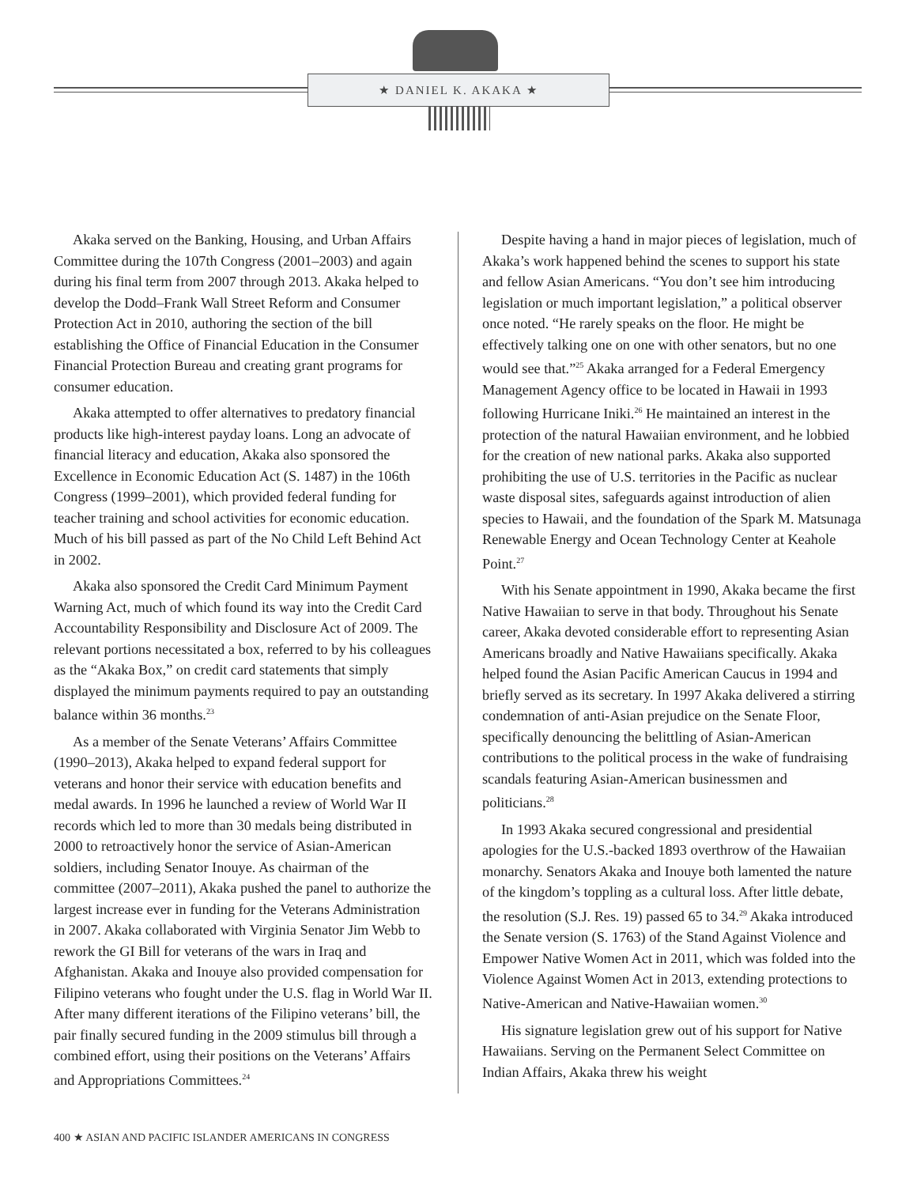★ DANIEL K. AKAKA ★
Akaka served on the Banking, Housing, and Urban Affairs Committee during the 107th Congress (2001–2003) and again during his final term from 2007 through 2013. Akaka helped to develop the Dodd–Frank Wall Street Reform and Consumer Protection Act in 2010, authoring the section of the bill establishing the Office of Financial Education in the Consumer Financial Protection Bureau and creating grant programs for consumer education.
Akaka attempted to offer alternatives to predatory financial products like high-interest payday loans. Long an advocate of financial literacy and education, Akaka also sponsored the Excellence in Economic Education Act (S. 1487) in the 106th Congress (1999–2001), which provided federal funding for teacher training and school activities for economic education. Much of his bill passed as part of the No Child Left Behind Act in 2002.
Akaka also sponsored the Credit Card Minimum Payment Warning Act, much of which found its way into the Credit Card Accountability Responsibility and Disclosure Act of 2009. The relevant portions necessitated a box, referred to by his colleagues as the “Akaka Box,” on credit card statements that simply displayed the minimum payments required to pay an outstanding balance within 36 months.<sup>23</sup>
As a member of the Senate Veterans’ Affairs Committee (1990–2013), Akaka helped to expand federal support for veterans and honor their service with education benefits and medal awards. In 1996 he launched a review of World War II records which led to more than 30 medals being distributed in 2000 to retroactively honor the service of Asian-American soldiers, including Senator Inouye. As chairman of the committee (2007–2011), Akaka pushed the panel to authorize the largest increase ever in funding for the Veterans Administration in 2007. Akaka collaborated with Virginia Senator Jim Webb to rework the GI Bill for veterans of the wars in Iraq and Afghanistan. Akaka and Inouye also provided compensation for Filipino veterans who fought under the U.S. flag in World War II. After many different iterations of the Filipino veterans’ bill, the pair finally secured funding in the 2009 stimulus bill through a combined effort, using their positions on the Veterans’ Affairs and Appropriations Committees.<sup>24</sup>
Despite having a hand in major pieces of legislation, much of Akaka’s work happened behind the scenes to support his state and fellow Asian Americans. “You don’t see him introducing legislation or much important legislation,” a political observer once noted. “He rarely speaks on the floor. He might be effectively talking one on one with other senators, but no one would see that.”<sup>25</sup> Akaka arranged for a Federal Emergency Management Agency office to be located in Hawaii in 1993 following Hurricane Iniki.<sup>26</sup> He maintained an interest in the protection of the natural Hawaiian environment, and he lobbied for the creation of new national parks. Akaka also supported prohibiting the use of U.S. territories in the Pacific as nuclear waste disposal sites, safeguards against introduction of alien species to Hawaii, and the foundation of the Spark M. Matsunaga Renewable Energy and Ocean Technology Center at Keahole Point.<sup>27</sup>
With his Senate appointment in 1990, Akaka became the first Native Hawaiian to serve in that body. Throughout his Senate career, Akaka devoted considerable effort to representing Asian Americans broadly and Native Hawaiians specifically. Akaka helped found the Asian Pacific American Caucus in 1994 and briefly served as its secretary. In 1997 Akaka delivered a stirring condemnation of anti-Asian prejudice on the Senate Floor, specifically denouncing the belittling of Asian-American contributions to the political process in the wake of fundraising scandals featuring Asian-American businessmen and politicians.<sup>28</sup>
In 1993 Akaka secured congressional and presidential apologies for the U.S.-backed 1893 overthrow of the Hawaiian monarchy. Senators Akaka and Inouye both lamented the nature of the kingdom’s toppling as a cultural loss. After little debate, the resolution (S.J. Res. 19) passed 65 to 34.<sup>29</sup> Akaka introduced the Senate version (S. 1763) of the Stand Against Violence and Empower Native Women Act in 2011, which was folded into the Violence Against Women Act in 2013, extending protections to Native-American and Native-Hawaiian women.<sup>30</sup>
His signature legislation grew out of his support for Native Hawaiians. Serving on the Permanent Select Committee on Indian Affairs, Akaka threw his weight
400 ★ ASIAN AND PACIFIC ISLANDER AMERICANS IN CONGRESS